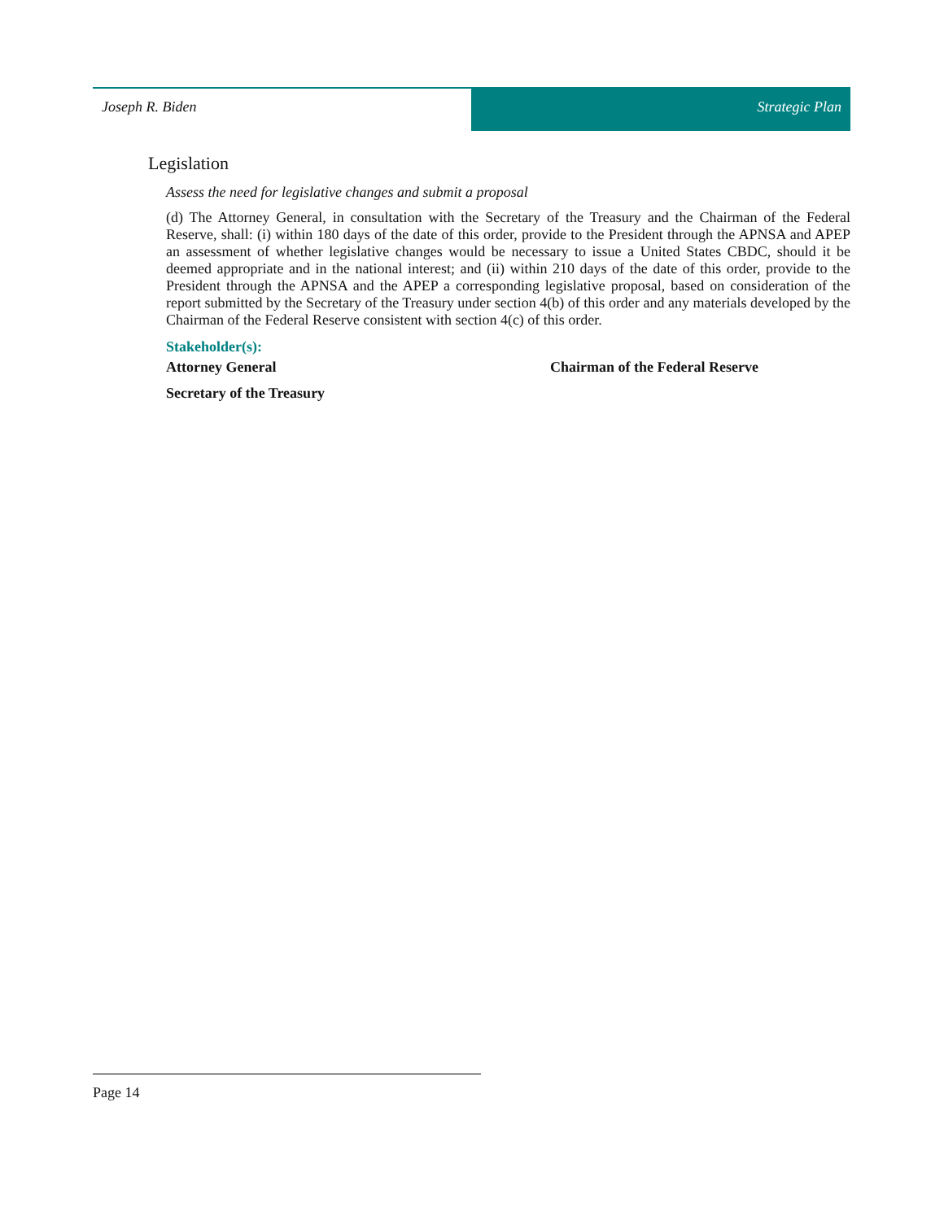Joseph R. Biden Strategic Plan
Legislation
Assess the need for legislative changes and submit a proposal
(d) The Attorney General, in consultation with the Secretary of the Treasury and the Chairman of the Federal Reserve, shall: (i) within 180 days of the date of this order, provide to the President through the APNSA and APEP an assessment of whether legislative changes would be necessary to issue a United States CBDC, should it be deemed appropriate and in the national interest; and (ii) within 210 days of the date of this order, provide to the President through the APNSA and the APEP a corresponding legislative proposal, based on consideration of the report submitted by the Secretary of the Treasury under section 4(b) of this order and any materials developed by the Chairman of the Federal Reserve consistent with section 4(c) of this order.
Stakeholder(s):
Attorney General
Chairman of the Federal Reserve
Secretary of the Treasury
Page 14